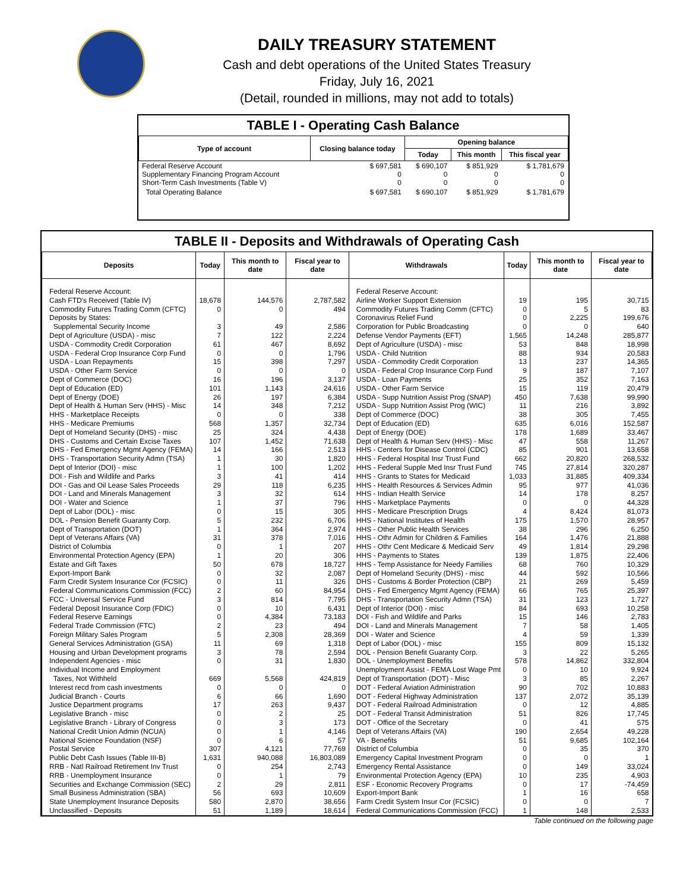DAILY TREASURY STATEMENT
Cash and debt operations of the United States Treasury
Friday, July 16, 2021
(Detail, rounded in millions, may not add to totals)
TABLE I - Operating Cash Balance
| Type of account | Closing balance today | Opening balance | | |
| --- | --- | --- | --- | --- |
| | | Today | This month | This fiscal year |
| Federal Reserve Account Supplementary Financing Program Account Short-Term Cash Investments (Table V) | $ 697,581 0 0 | $ 690,107 0 0 | $ 851,929 0 0 | $ 1,781,679 0 0 |
| Total Operating Balance | $ 697,581 | $ 690,107 | $ 851,929 | $ 1,781,679 |
TABLE II - Deposits and Withdrawals of Operating Cash
| Deposits | Today | This month to date | Fiscal year to date | Withdrawals | Today | This month to date | Fiscal year to date |
| --- | --- | --- | --- | --- | --- | --- | --- |
| Federal Reserve Account: | | | | Federal Reserve Account: | | | |
| Cash FTD's Received (Table IV) | 18,678 | 144,576 | 2,787,582 | Airline Worker Support Extension | 19 | 195 | 30,715 |
| Commodity Futures Trading Comm (CFTC) | 0 | 0 | 494 | Commodity Futures Trading Comm (CFTC) | 0 | 5 | 83 |
| Deposits by States: | | | | Coronavirus Relief Fund | 0 | 2,225 | 199,676 |
| Supplemental Security Income | 3 | 49 | 2,586 | Corporation for Public Broadcasting | 0 | 0 | 640 |
| Dept of Agriculture (USDA) - misc | 7 | 122 | 2,224 | Defense Vendor Payments (EFT) | 1,565 | 14,248 | 285,877 |
| USDA - Commodity Credit Corporation | 61 | 467 | 8,692 | Dept of Agriculture (USDA) - misc | 53 | 848 | 18,998 |
| USDA - Federal Crop Insurance Corp Fund | 0 | 0 | 1,796 | USDA - Child Nutrition | 88 | 934 | 20,583 |
| USDA - Loan Repayments | 15 | 398 | 7,297 | USDA - Commodity Credit Corporation | 13 | 237 | 14,365 |
| USDA - Other Farm Service | 0 | 0 | 0 | USDA - Federal Crop Insurance Corp Fund | 9 | 187 | 7,107 |
| Dept of Commerce (DOC) | 16 | 196 | 3,137 | USDA - Loan Payments | 25 | 352 | 7,163 |
| Dept of Education (ED) | 101 | 1,143 | 24,616 | USDA - Other Farm Service | 15 | 119 | 20,479 |
| Dept of Energy (DOE) | 26 | 197 | 6,384 | USDA - Supp Nutrition Assist Prog (SNAP) | 450 | 7,638 | 99,990 |
| Dept of Health & Human Serv (HHS) - Misc | 14 | 348 | 7,212 | USDA - Supp Nutrition Assist Prog (WIC) | 11 | 216 | 3,892 |
| HHS - Marketplace Receipts | 0 | 0 | 338 | Dept of Commerce (DOC) | 38 | 305 | 7,455 |
| HHS - Medicare Premiums | 568 | 1,357 | 32,734 | Dept of Education (ED) | 635 | 6,016 | 152,587 |
| Dept of Homeland Security (DHS) - misc | 25 | 324 | 4,438 | Dept of Energy (DOE) | 178 | 1,689 | 33,467 |
| DHS - Customs and Certain Excise Taxes | 107 | 1,452 | 71,638 | Dept of Health & Human Serv (HHS) - Misc | 47 | 558 | 11,267 |
| DHS - Fed Emergency Mgmt Agency (FEMA) | 14 | 166 | 2,513 | HHS - Centers for Disease Control (CDC) | 85 | 901 | 13,658 |
| DHS - Transportation Security Admn (TSA) | 1 | 30 | 1,820 | HHS - Federal Hospital Insr Trust Fund | 662 | 20,820 | 268,532 |
| Dept of Interior (DOI) - misc | 1 | 100 | 1,202 | HHS - Federal Supple Med Insr Trust Fund | 745 | 27,814 | 320,287 |
| DOI - Fish and Wildlife and Parks | 3 | 41 | 414 | HHS - Grants to States for Medicaid | 1,033 | 31,885 | 409,334 |
| DOI - Gas and Oil Lease Sales Proceeds | 29 | 118 | 6,235 | HHS - Health Resources & Services Admin | 95 | 977 | 41,036 |
| DOI - Land and Minerals Management | 3 | 32 | 614 | HHS - Indian Health Service | 14 | 178 | 8,257 |
| DOI - Water and Science | 1 | 37 | 796 | HHS - Marketplace Payments | 0 | 0 | 44,328 |
| Dept of Labor (DOL) - misc | 0 | 15 | 305 | HHS - Medicare Prescription Drugs | 4 | 8,424 | 81,073 |
| DOL - Pension Benefit Guaranty Corp. | 5 | 232 | 6,706 | HHS - National Institutes of Health | 175 | 1,570 | 28,957 |
| Dept of Transportation (DOT) | 1 | 364 | 2,974 | HHS - Other Public Health Services | 38 | 296 | 6,250 |
| Dept of Veterans Affairs (VA) | 31 | 378 | 7,016 | HHS - Othr Admin for Children & Families | 164 | 1,476 | 21,888 |
| District of Columbia | 0 | 1 | 207 | HHS - Othr Cent Medicare & Medicaid Serv | 49 | 1,814 | 29,298 |
| Environmental Protection Agency (EPA) | 1 | 20 | 306 | HHS - Payments to States | 139 | 1,875 | 22,406 |
| Estate and Gift Taxes | 50 | 678 | 18,727 | HHS - Temp Assistance for Needy Families | 68 | 760 | 10,329 |
| Export-Import Bank | 0 | 32 | 2,087 | Dept of Homeland Security (DHS) - misc | 44 | 592 | 10,566 |
| Farm Credit System Insurance Cor (FCSIC) | 0 | 11 | 326 | DHS - Customs & Border Protection (CBP) | 21 | 269 | 5,459 |
| Federal Communications Commission (FCC) | 2 | 60 | 84,954 | DHS - Fed Emergency Mgmt Agency (FEMA) | 66 | 765 | 25,397 |
| FCC - Universal Service Fund | 3 | 814 | 7,795 | DHS - Transportation Security Admn (TSA) | 31 | 123 | 1,727 |
| Federal Deposit Insurance Corp (FDIC) | 0 | 10 | 6,431 | Dept of Interior (DOI) - misc | 84 | 693 | 10,258 |
| Federal Reserve Earnings | 0 | 4,384 | 73,183 | DOI - Fish and Wildlife and Parks | 15 | 146 | 2,783 |
| Federal Trade Commission (FTC) | 2 | 23 | 494 | DOI - Land and Minerals Management | 7 | 58 | 1,405 |
| Foreign Military Sales Program | 5 | 2,308 | 28,369 | DOI - Water and Science | 4 | 59 | 1,339 |
| General Services Administration (GSA) | 11 | 69 | 1,318 | Dept of Labor (DOL) - misc | 155 | 809 | 15,132 |
| Housing and Urban Development programs | 3 | 78 | 2,594 | DOL - Pension Benefit Guaranty Corp. | 3 | 22 | 5,265 |
| Independent Agencies - misc | 0 | 31 | 1,830 | DOL - Unemployment Benefits | 578 | 14,862 | 332,804 |
| Individual Income and Employment | | | | Unemployment Assist - FEMA Lost Wage Pmt | 0 | 10 | 9,924 |
| Taxes, Not Withheld | 669 | 5,568 | 424,819 | Dept of Transportation (DOT) - Misc | 3 | 85 | 2,267 |
| Interest recd from cash investments | 0 | 0 | 0 | DOT - Federal Aviation Administration | 90 | 702 | 10,883 |
| Judicial Branch - Courts | 6 | 66 | 1,690 | DOT - Federal Highway Administration | 137 | 2,072 | 35,139 |
| Justice Department programs | 17 | 263 | 9,437 | DOT - Federal Railroad Administration | 0 | 12 | 4,885 |
| Legislative Branch - misc | 0 | 2 | 25 | DOT - Federal Transit Administration | 51 | 826 | 17,745 |
| Legislative Branch - Library of Congress | 0 | 3 | 173 | DOT - Office of the Secretary | 0 | 41 | 575 |
| National Credit Union Admin (NCUA) | 0 | 1 | 4,146 | Dept of Veterans Affairs (VA) | 190 | 2,654 | 49,228 |
| National Science Foundation (NSF) | 0 | 6 | 57 | VA - Benefits | 51 | 9,685 | 102,164 |
| Postal Service | 307 | 4,121 | 77,769 | District of Columbia | 0 | 35 | 370 |
| Public Debt Cash Issues (Table III-B) | 1,631 | 940,088 | 16,803,089 | Emergency Capital Investment Program | 0 | 0 | 1 |
| RRB - Natl Railroad Retirement Inv Trust | 0 | 254 | 2,743 | Emergency Rental Assistance | 0 | 149 | 33,024 |
| RRB - Unemployment Insurance | 0 | 1 | 79 | Environmental Protection Agency (EPA) | 10 | 235 | 4,903 |
| Securities and Exchange Commission (SEC) | 2 | 29 | 2,811 | ESF - Economic Recovery Programs | 0 | 17 | -74,459 |
| Small Business Administration (SBA) | 56 | 693 | 10,609 | Export-Import Bank | 1 | 16 | 658 |
| State Unemployment Insurance Deposits | 580 | 2,870 | 38,656 | Farm Credit System Insur Cor (FCSIC) | 0 | 0 | 7 |
| Unclassified - Deposits | 51 | 1,189 | 18,614 | Federal Communications Commission (FCC) | 1 | 148 | 2,533 |
Table continued on the following page